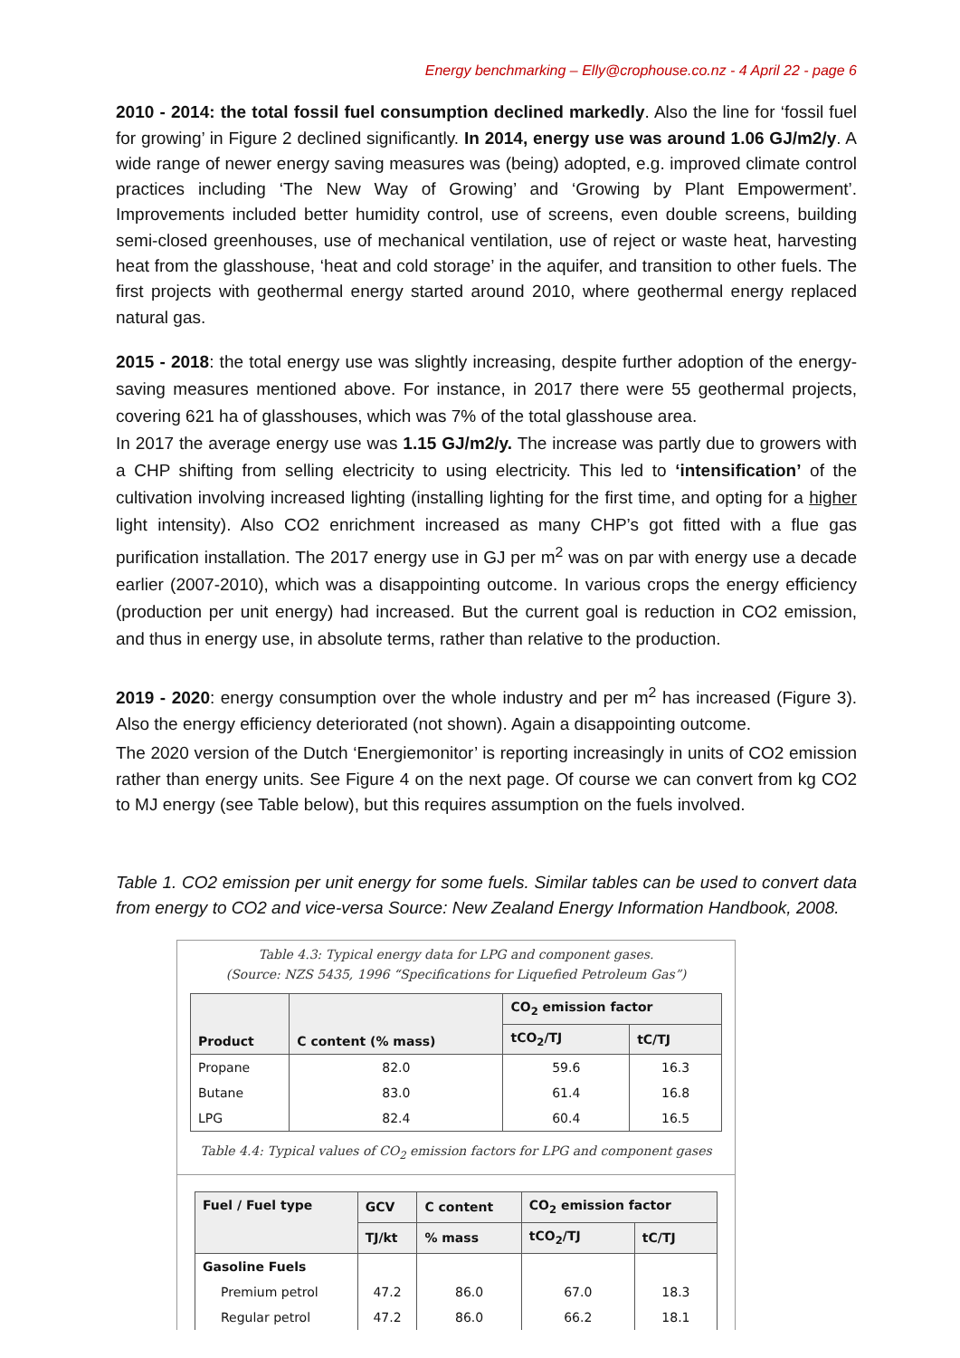Energy benchmarking – Elly@crophouse.co.nz - 4 April 22 - page 6
2010 - 2014: the total fossil fuel consumption declined markedly. Also the line for ‘fossil fuel for growing’ in Figure 2 declined significantly. In 2014, energy use was around 1.06 GJ/m2/y. A wide range of newer energy saving measures was (being) adopted, e.g. improved climate control practices including ‘The New Way of Growing’ and ‘Growing by Plant Empowerment’. Improvements included better humidity control, use of screens, even double screens, building semi-closed greenhouses, use of mechanical ventilation, use of reject or waste heat, harvesting heat from the glasshouse, ‘heat and cold storage’ in the aquifer, and transition to other fuels. The first projects with geothermal energy started around 2010, where geothermal energy replaced natural gas.
2015 - 2018: the total energy use was slightly increasing, despite further adoption of the energy-saving measures mentioned above. For instance, in 2017 there were 55 geothermal projects, covering 621 ha of glasshouses, which was 7% of the total glasshouse area.
In 2017 the average energy use was 1.15 GJ/m2/y. The increase was partly due to growers with a CHP shifting from selling electricity to using electricity. This led to ‘intensification’ of the cultivation involving increased lighting (installing lighting for the first time, and opting for a higher light intensity). Also CO2 enrichment increased as many CHP’s got fitted with a flue gas purification installation. The 2017 energy use in GJ per m<sup>2</sup> was on par with energy use a decade earlier (2007-2010), which was a disappointing outcome. In various crops the energy efficiency (production per unit energy) had increased. But the current goal is reduction in CO2 emission, and thus in energy use, in absolute terms, rather than relative to the production.
2019 - 2020: energy consumption over the whole industry and per m<sup>2</sup> has increased (Figure 3). Also the energy efficiency deteriorated (not shown). Again a disappointing outcome.
The 2020 version of the Dutch ‘Energiemonitor’ is reporting increasingly in units of CO2 emission rather than energy units. See Figure 4 on the next page. Of course we can convert from kg CO2 to MJ energy (see Table below), but this requires assumption on the fuels involved.
Table 1. CO2 emission per unit energy for some fuels. Similar tables can be used to convert data from energy to CO2 and vice-versa Source: New Zealand Energy Information Handbook, 2008.
Table 4.3: Typical energy data for LPG and component gases.
(Source: NZS 5435, 1996 “Specifications for Liquefied Petroleum Gas”)
| Product | C content (% mass) | CO<sub>2</sub> emission factor | |
| --- | --- | --- | --- |
| | | tCO<sub>2</sub>/TJ | tC/TJ |
| Propane | 82.0 | 59.6 | 16.3 |
| Butane | 83.0 | 61.4 | 16.8 |
| LPG | 82.4 | 60.4 | 16.5 |
Table 4.4: Typical values of CO<sub>2</sub> emission factors for LPG and component gases
| Fuel / Fuel type | GCV | C content | CO<sub>2</sub> emission factor | |
| --- | --- | --- | --- | --- |
| | TJ/kt | % mass | tCO<sub>2</sub>/TJ | tC/TJ |
| Gasoline Fuels | | | | |
| Premium petrol | 47.2 | 86.0 | 67.0 | 18.3 |
| Regular petrol | 47.2 | 86.0 | 66.2 | 18.1 |